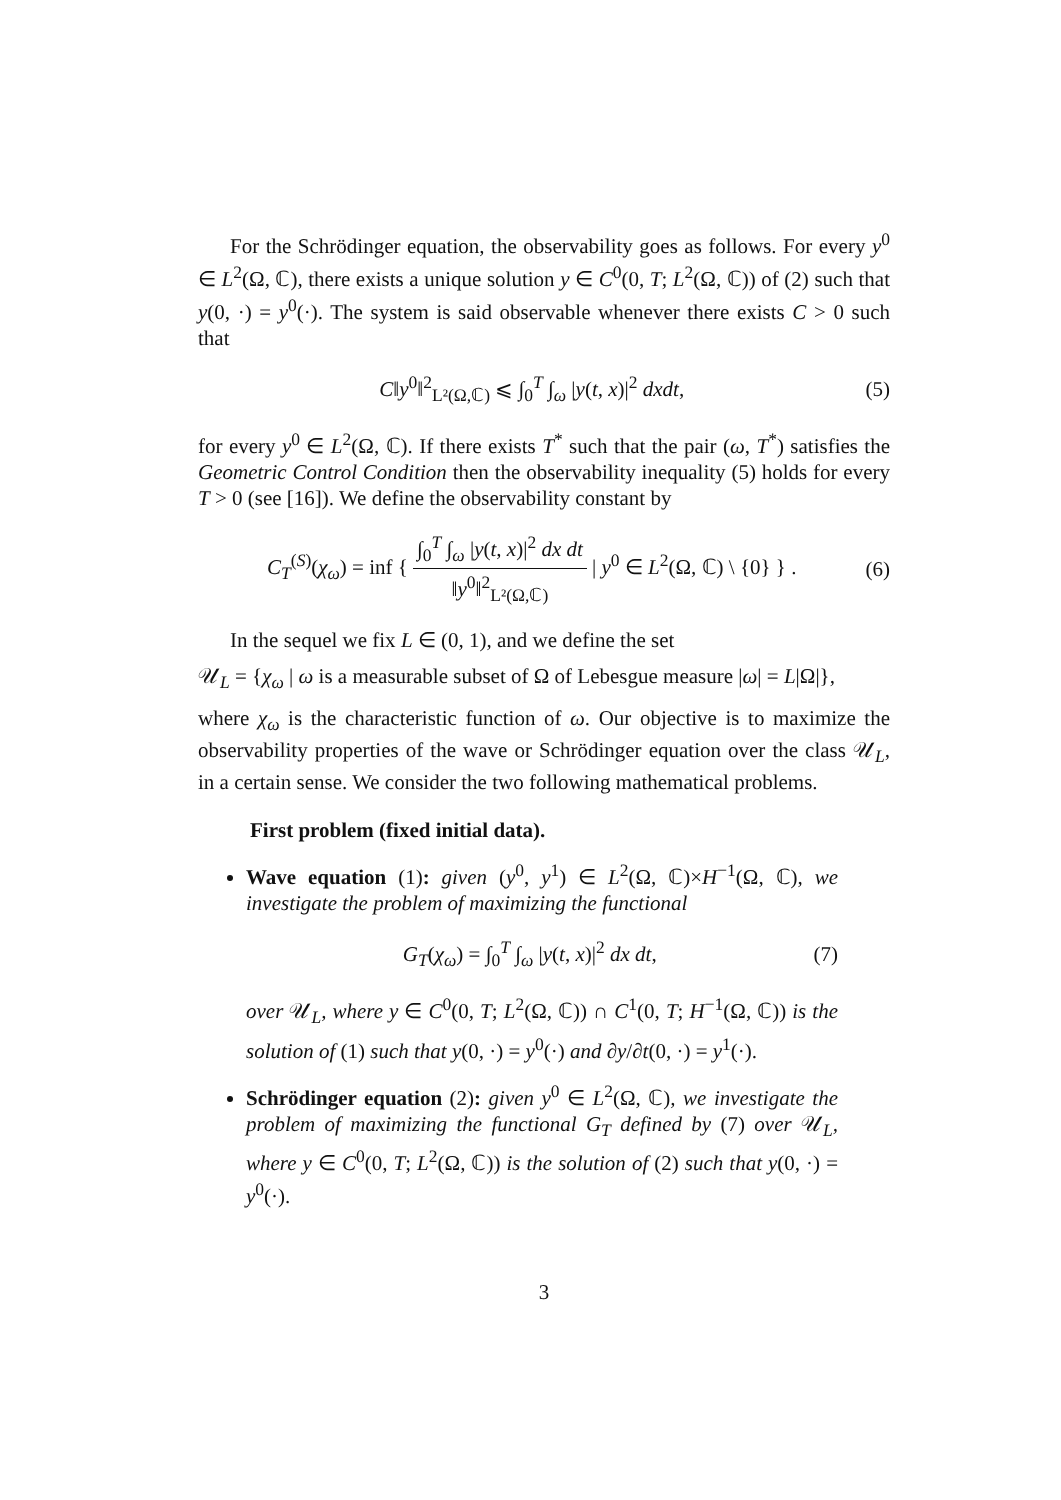For the Schrödinger equation, the observability goes as follows. For every y<sup>0</sup> ∈ L<sup>2</sup>(Ω, ℂ), there exists a unique solution y ∈ C<sup>0</sup>(0, T; L<sup>2</sup>(Ω, ℂ)) of (2) such that y(0, ·) = y<sup>0</sup>(·). The system is said observable whenever there exists C > 0 such that
C‖y<sup>0</sup>‖<sup>2</sup><sub>L²(Ω,ℂ)</sub> ⩽ ∫<sub>0</sub><sup>T</sup> ∫<sub>ω</sub> |y(t, x)|<sup>2</sup> dxdt, (5)
for every y<sup>0</sup> ∈ L<sup>2</sup>(Ω, ℂ). If there exists T<sup>*</sup> such that the pair (ω, T<sup>*</sup>) satisfies the Geometric Control Condition then the observability inequality (5) holds for every T > 0 (see [16]). We define the observability constant by
C<sub>T</sub><sup>(S)</sup>(χ<sub>ω</sub>) = inf { ∫<sub>0</sub><sup>T</sup> ∫<sub>ω</sub> |y(t, x)|<sup>2</sup> dx dt ‖y<sup>0</sup>‖<sup>2</sup><sub>L²(Ω,ℂ)</sub> | y<sup>0</sup> ∈ L<sup>2</sup>(Ω, ℂ) \ {0} } . (6)
In the sequel we fix L ∈ (0, 1), and we define the set
𝒰<sub>L</sub> = {χ<sub>ω</sub> | ω is a measurable subset of Ω of Lebesgue measure |ω| = L|Ω|},
where χ<sub>ω</sub> is the characteristic function of ω. Our objective is to maximize the observability properties of the wave or Schrödinger equation over the class 𝒰<sub>L</sub>, in a certain sense. We consider the two following mathematical problems.
First problem (fixed initial data).
Wave equation (1): given (y<sup>0</sup>, y<sup>1</sup>) ∈ L<sup>2</sup>(Ω, ℂ)×H<sup>−1</sup>(Ω, ℂ), we investigate the problem of maximizing the functional
G<sub>T</sub>(χ<sub>ω</sub>) = ∫<sub>0</sub><sup>T</sup> ∫<sub>ω</sub> |y(t, x)|<sup>2</sup> dx dt, (7)
over 𝒰<sub>L</sub>, where y ∈ C<sup>0</sup>(0, T; L<sup>2</sup>(Ω, ℂ)) ∩ C<sup>1</sup>(0, T; H<sup>−1</sup>(Ω, ℂ)) is the solution of (1) such that y(0, ·) = y<sup>0</sup>(·) and ∂y/∂t(0, ·) = y<sup>1</sup>(·).
Schrödinger equation (2): given y<sup>0</sup> ∈ L<sup>2</sup>(Ω, ℂ), we investigate the problem of maximizing the functional G<sub>T</sub> defined by (7) over 𝒰<sub>L</sub>, where y ∈ C<sup>0</sup>(0, T; L<sup>2</sup>(Ω, ℂ)) is the solution of (2) such that y(0, ·) = y<sup>0</sup>(·).
3